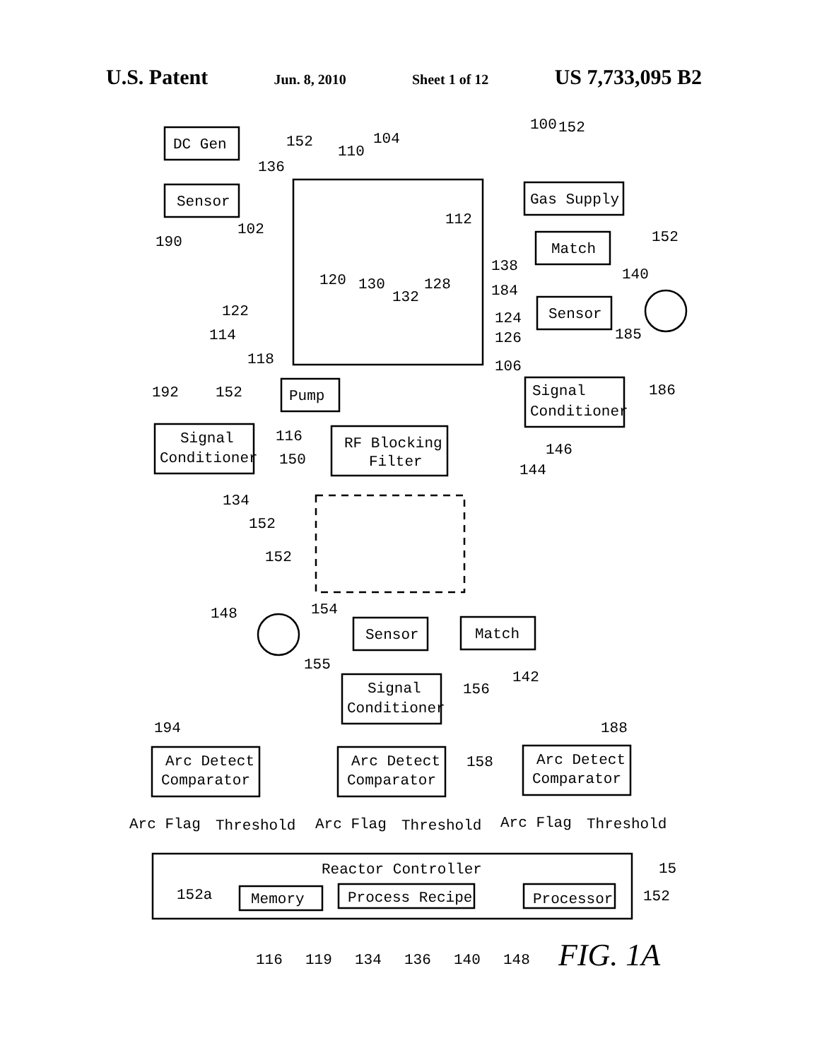U.S. Patent Jun. 8, 2010 Sheet 1 of 12 US 7,733,095 B2
DC Gen
Sensor
Gas Supply
Match
Sensor
Signal
Conditioner
Pump
Signal
Conditioner
RF Blocking
Filter
Sensor
Match
Signal
Conditioner
Arc Detect
Comparator
Arc Detect
Comparator
Arc Detect
Comparator
Arc Flag
Threshold
Arc Flag
Threshold
Arc Flag
Threshold
Reactor Controller
Memory
Process Recipe
Processor
152
100
104
110
136
190
102
112
138
184
120
130
128
132
122
124
114
126
118
106
192
152
116
150
146
144
134
152
152
148
154
155
142
156
194
158
188
186
185
140
152
152
15
152
152a
116
119
134
136
140
148
FIG. 1A